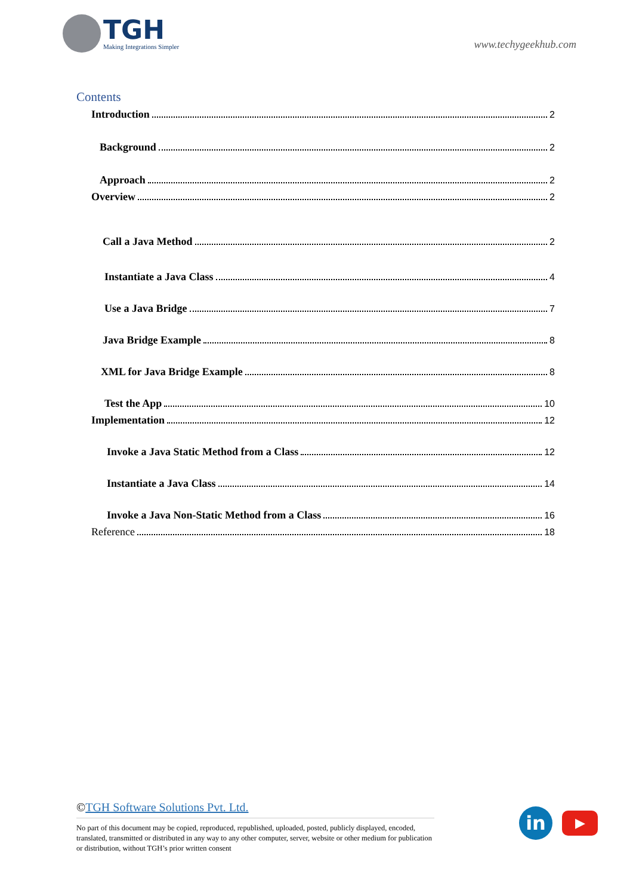TGH
Making Integrations Simpler
www.techygeekhub.com
Contents
Introduction 2
Background 2
Approach 2
Overview 2
Call a Java Method 2
Instantiate a Java Class 4
Use a Java Bridge 7
Java Bridge Example 8
XML for Java Bridge Example 8
Test the App 10
Implementation 12
Invoke a Java Static Method from a Class 12
Instantiate a Java Class 14
Invoke a Java Non-Static Method from a Class 16
Reference 18
©TGH Software Solutions Pvt. Ltd.
No part of this document may be copied, reproduced, republished, uploaded, posted, publicly displayed, encoded, translated, transmitted or distributed in any way to any other computer, server, website or other medium for publication or distribution, without TGH’s prior written consent
in
▶